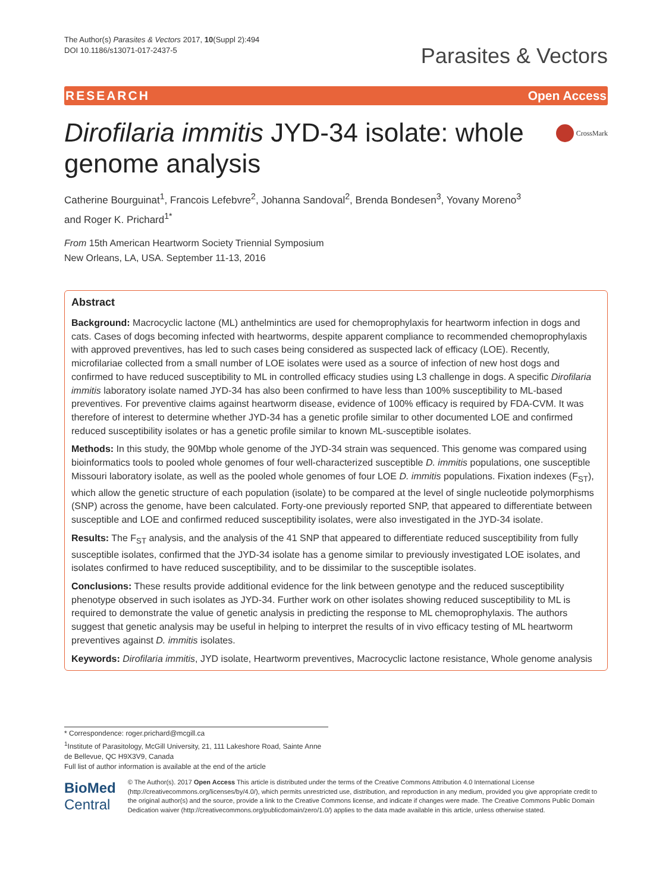The Author(s) Parasites & Vectors 2017, 10(Suppl 2):494
DOI 10.1186/s13071-017-2437-5
Parasites & Vectors
RESEARCH Open Access
Dirofilaria immitis JYD-34 isolate: whole
genome analysis
CrossMark
Catherine Bourguinat<sup>1</sup>, Francois Lefebvre<sup>2</sup>, Johanna Sandoval<sup>2</sup>, Brenda Bondesen<sup>3</sup>, Yovany Moreno<sup>3</sup>
and Roger K. Prichard<sup>1*</sup>
From 15th American Heartworm Society Triennial Symposium
New Orleans, LA, USA. September 11-13, 2016
Abstract
Background: Macrocyclic lactone (ML) anthelmintics are used for chemoprophylaxis for heartworm infection in dogs and cats. Cases of dogs becoming infected with heartworms, despite apparent compliance to recommended chemoprophylaxis with approved preventives, has led to such cases being considered as suspected lack of efficacy (LOE). Recently, microfilariae collected from a small number of LOE isolates were used as a source of infection of new host dogs and confirmed to have reduced susceptibility to ML in controlled efficacy studies using L3 challenge in dogs. A specific Dirofilaria immitis laboratory isolate named JYD-34 has also been confirmed to have less than 100% susceptibility to ML-based preventives. For preventive claims against heartworm disease, evidence of 100% efficacy is required by FDA-CVM. It was therefore of interest to determine whether JYD-34 has a genetic profile similar to other documented LOE and confirmed reduced susceptibility isolates or has a genetic profile similar to known ML-susceptible isolates.
Methods: In this study, the 90Mbp whole genome of the JYD-34 strain was sequenced. This genome was compared using bioinformatics tools to pooled whole genomes of four well-characterized susceptible D. immitis populations, one susceptible Missouri laboratory isolate, as well as the pooled whole genomes of four LOE D. immitis populations. Fixation indexes (F<sub>ST</sub>), which allow the genetic structure of each population (isolate) to be compared at the level of single nucleotide polymorphisms (SNP) across the genome, have been calculated. Forty-one previously reported SNP, that appeared to differentiate between susceptible and LOE and confirmed reduced susceptibility isolates, were also investigated in the JYD-34 isolate.
Results: The F<sub>ST</sub> analysis, and the analysis of the 41 SNP that appeared to differentiate reduced susceptibility from fully susceptible isolates, confirmed that the JYD-34 isolate has a genome similar to previously investigated LOE isolates, and isolates confirmed to have reduced susceptibility, and to be dissimilar to the susceptible isolates.
Conclusions: These results provide additional evidence for the link between genotype and the reduced susceptibility phenotype observed in such isolates as JYD-34. Further work on other isolates showing reduced susceptibility to ML is required to demonstrate the value of genetic analysis in predicting the response to ML chemoprophylaxis. The authors suggest that genetic analysis may be useful in helping to interpret the results of in vivo efficacy testing of ML heartworm preventives against D. immitis isolates.
Keywords: Dirofilaria immitis, JYD isolate, Heartworm preventives, Macrocyclic lactone resistance, Whole genome analysis
* Correspondence: roger.prichard@mcgill.ca
<sup>1</sup> Institute of Parasitology, McGill University, 21, 111 Lakeshore Road, Sainte Anne de Bellevue, QC H9X3V9, Canada
Full list of author information is available at the end of the article
BioMed Central
© The Author(s). 2017 Open Access This article is distributed under the terms of the Creative Commons Attribution 4.0 International License (http://creativecommons.org/licenses/by/4.0/), which permits unrestricted use, distribution, and reproduction in any medium, provided you give appropriate credit to the original author(s) and the source, provide a link to the Creative Commons license, and indicate if changes were made. The Creative Commons Public Domain Dedication waiver (http://creativecommons.org/publicdomain/zero/1.0/) applies to the data made available in this article, unless otherwise stated.